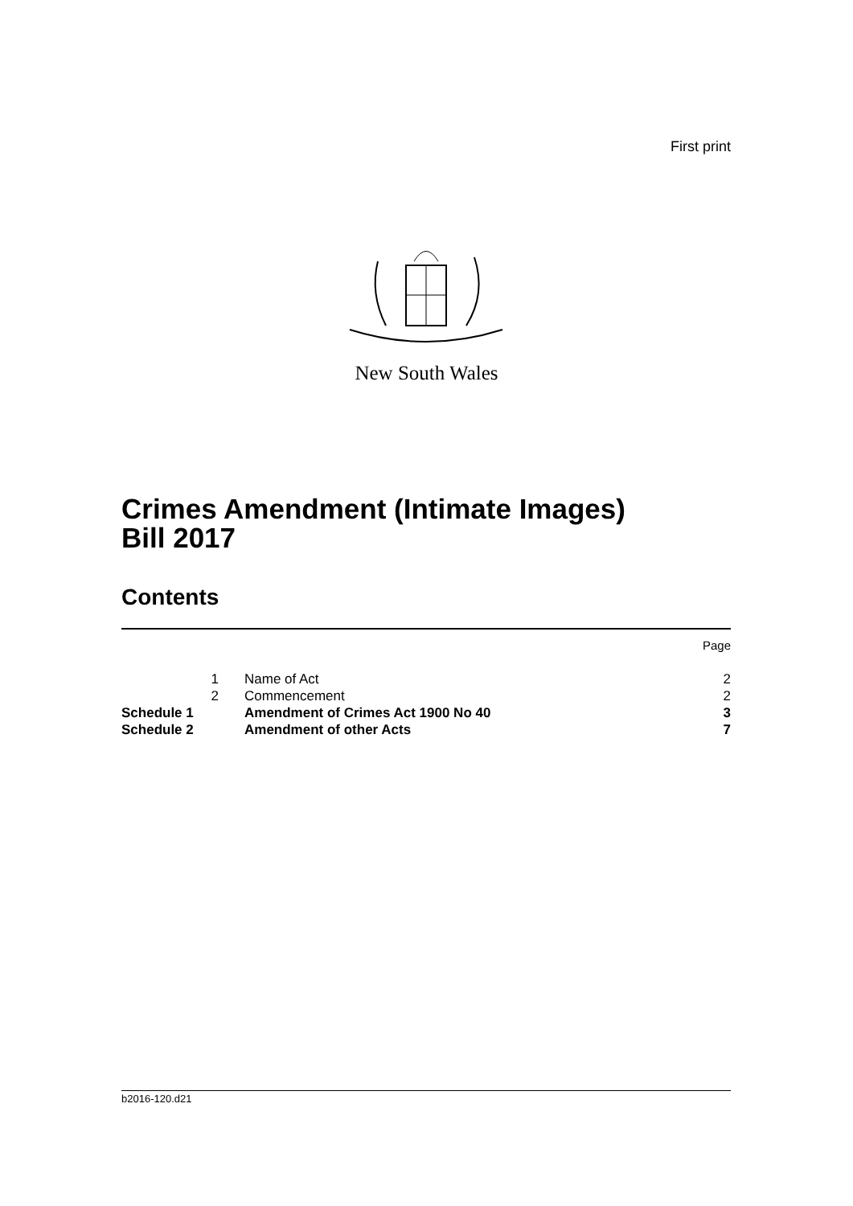First print
New South Wales
Crimes Amendment (Intimate Images)
Bill 2017
Contents
| | | | Page |
| | 1 | Name of Act | 2 |
| | 2 | Commencement | 2 |
| Schedule 1 | | Amendment of Crimes Act 1900 No 40 | 3 |
| Schedule 2 | | Amendment of other Acts | 7 |
b2016-120.d21